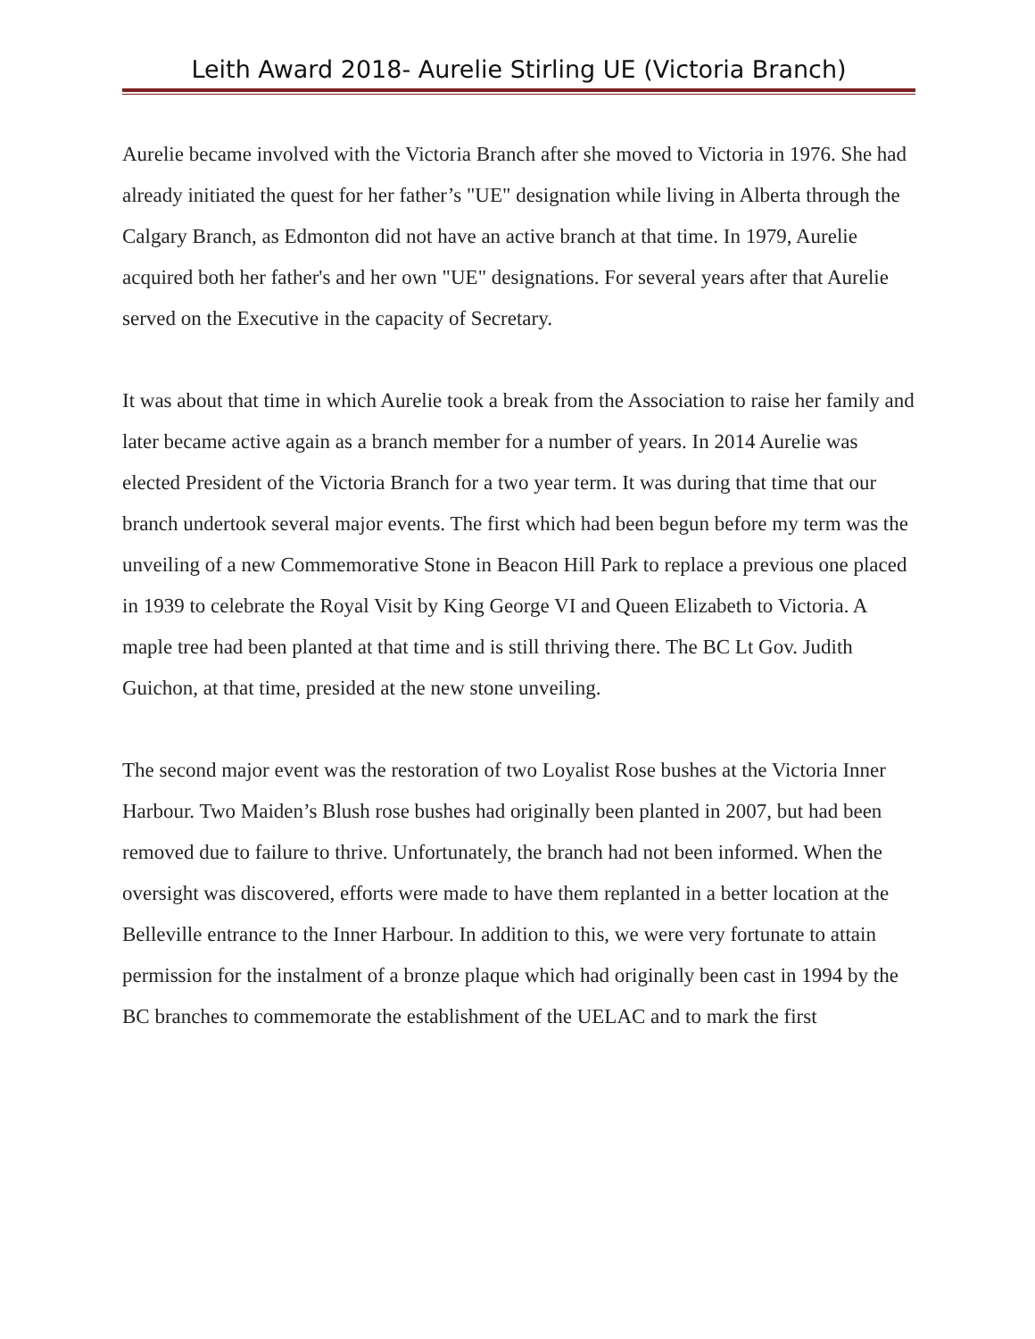Leith Award 2018- Aurelie Stirling UE (Victoria Branch)
Aurelie became involved with the Victoria Branch after she moved to Victoria in 1976. She had already initiated the quest for her father’s "UE" designation while living in Alberta through the Calgary Branch, as Edmonton did not have an active branch at that time. In 1979, Aurelie acquired both her father's and her own "UE" designations. For several years after that Aurelie served on the Executive in the capacity of Secretary.
It was about that time in which Aurelie took a break from the Association to raise her family and later became active again as a branch member for a number of years. In 2014 Aurelie was elected President of the Victoria Branch for a two year term. It was during that time that our branch undertook several major events. The first which had been begun before my term was the unveiling of a new Commemorative Stone in Beacon Hill Park to replace a previous one placed in 1939 to celebrate the Royal Visit by King George VI and Queen Elizabeth to Victoria. A maple tree had been planted at that time and is still thriving there. The BC Lt Gov. Judith Guichon, at that time, presided at the new stone unveiling.
The second major event was the restoration of two Loyalist Rose bushes at the Victoria Inner Harbour. Two Maiden’s Blush rose bushes had originally been planted in 2007, but had been removed due to failure to thrive. Unfortunately, the branch had not been informed. When the oversight was discovered, efforts were made to have them replanted in a better location at the Belleville entrance to the Inner Harbour. In addition to this, we were very fortunate to attain permission for the instalment of a bronze plaque which had originally been cast in 1994 by the BC branches to commemorate the establishment of the UELAC and to mark the first